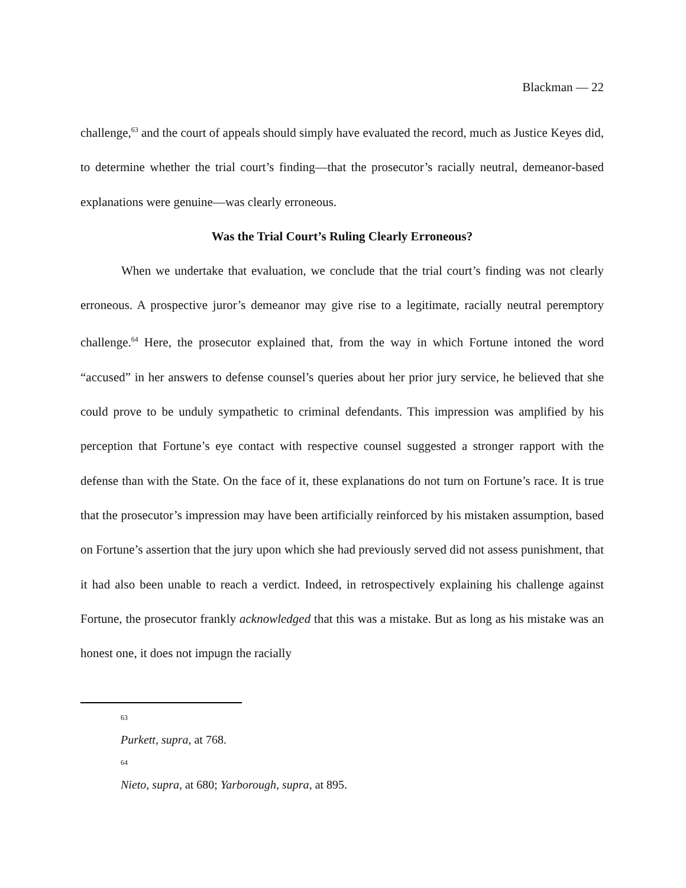Blackman — 22
challenge,<sup>63</sup> and the court of appeals should simply have evaluated the record, much as Justice Keyes did, to determine whether the trial court’s finding—that the prosecutor’s racially neutral, demeanor-based explanations were genuine—was clearly erroneous.
Was the Trial Court’s Ruling Clearly Erroneous?
When we undertake that evaluation, we conclude that the trial court’s finding was not clearly erroneous. A prospective juror’s demeanor may give rise to a legitimate, racially neutral peremptory challenge.<sup>64</sup> Here, the prosecutor explained that, from the way in which Fortune intoned the word “accused” in her answers to defense counsel’s queries about her prior jury service, he believed that she could prove to be unduly sympathetic to criminal defendants. This impression was amplified by his perception that Fortune’s eye contact with respective counsel suggested a stronger rapport with the defense than with the State. On the face of it, these explanations do not turn on Fortune’s race. It is true that the prosecutor’s impression may have been artificially reinforced by his mistaken assumption, based on Fortune’s assertion that the jury upon which she had previously served did not assess punishment, that it had also been unable to reach a verdict. Indeed, in retrospectively explaining his challenge against Fortune, the prosecutor frankly acknowledged that this was a mistake. But as long as his mistake was an honest one, it does not impugn the racially
63
Purkett, supra, at 768.
64
Nieto, supra, at 680; Yarborough, supra, at 895.